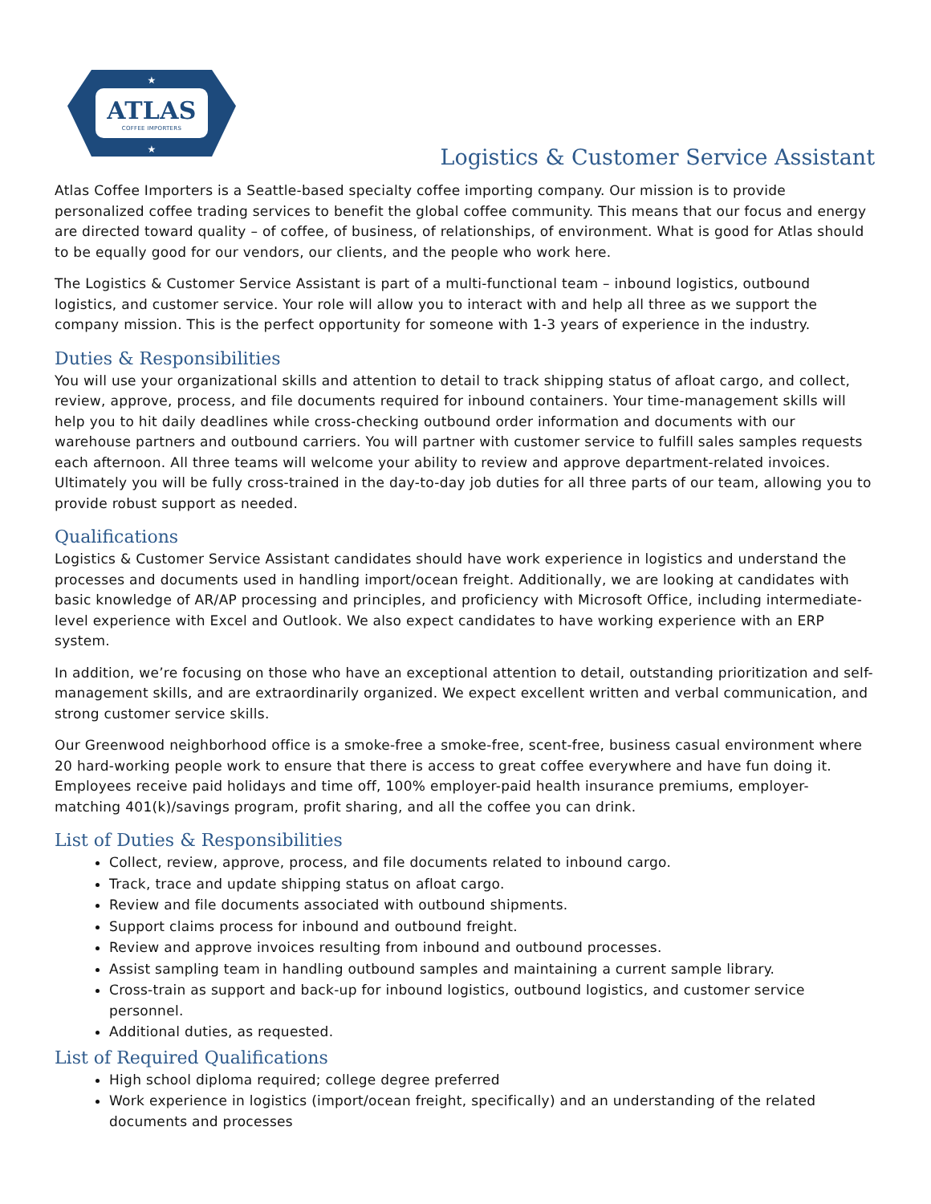ATLAS
COFFEE IMPORTERS
★
★
Logistics & Customer Service Assistant
Atlas Coffee Importers is a Seattle-based specialty coffee importing company. Our mission is to provide personalized coffee trading services to benefit the global coffee community. This means that our focus and energy are directed toward quality – of coffee, of business, of relationships, of environment. What is good for Atlas should to be equally good for our vendors, our clients, and the people who work here.
The Logistics & Customer Service Assistant is part of a multi-functional team – inbound logistics, outbound logistics, and customer service. Your role will allow you to interact with and help all three as we support the company mission. This is the perfect opportunity for someone with 1-3 years of experience in the industry.
Duties & Responsibilities
You will use your organizational skills and attention to detail to track shipping status of afloat cargo, and collect, review, approve, process, and file documents required for inbound containers. Your time-management skills will help you to hit daily deadlines while cross-checking outbound order information and documents with our warehouse partners and outbound carriers. You will partner with customer service to fulfill sales samples requests each afternoon. All three teams will welcome your ability to review and approve department-related invoices. Ultimately you will be fully cross-trained in the day-to-day job duties for all three parts of our team, allowing you to provide robust support as needed.
Qualifications
Logistics & Customer Service Assistant candidates should have work experience in logistics and understand the processes and documents used in handling import/ocean freight. Additionally, we are looking at candidates with basic knowledge of AR/AP processing and principles, and proficiency with Microsoft Office, including intermediate-level experience with Excel and Outlook. We also expect candidates to have working experience with an ERP system.
In addition, we’re focusing on those who have an exceptional attention to detail, outstanding prioritization and self-management skills, and are extraordinarily organized. We expect excellent written and verbal communication, and strong customer service skills.
Our Greenwood neighborhood office is a smoke-free a smoke-free, scent-free, business casual environment where 20 hard-working people work to ensure that there is access to great coffee everywhere and have fun doing it. Employees receive paid holidays and time off, 100% employer-paid health insurance premiums, employer-matching 401(k)/savings program, profit sharing, and all the coffee you can drink.
List of Duties & Responsibilities
Collect, review, approve, process, and file documents related to inbound cargo.
Track, trace and update shipping status on afloat cargo.
Review and file documents associated with outbound shipments.
Support claims process for inbound and outbound freight.
Review and approve invoices resulting from inbound and outbound processes.
Assist sampling team in handling outbound samples and maintaining a current sample library.
Cross-train as support and back-up for inbound logistics, outbound logistics, and customer service personnel.
Additional duties, as requested.
List of Required Qualifications
High school diploma required; college degree preferred
Work experience in logistics (import/ocean freight, specifically) and an understanding of the related documents and processes